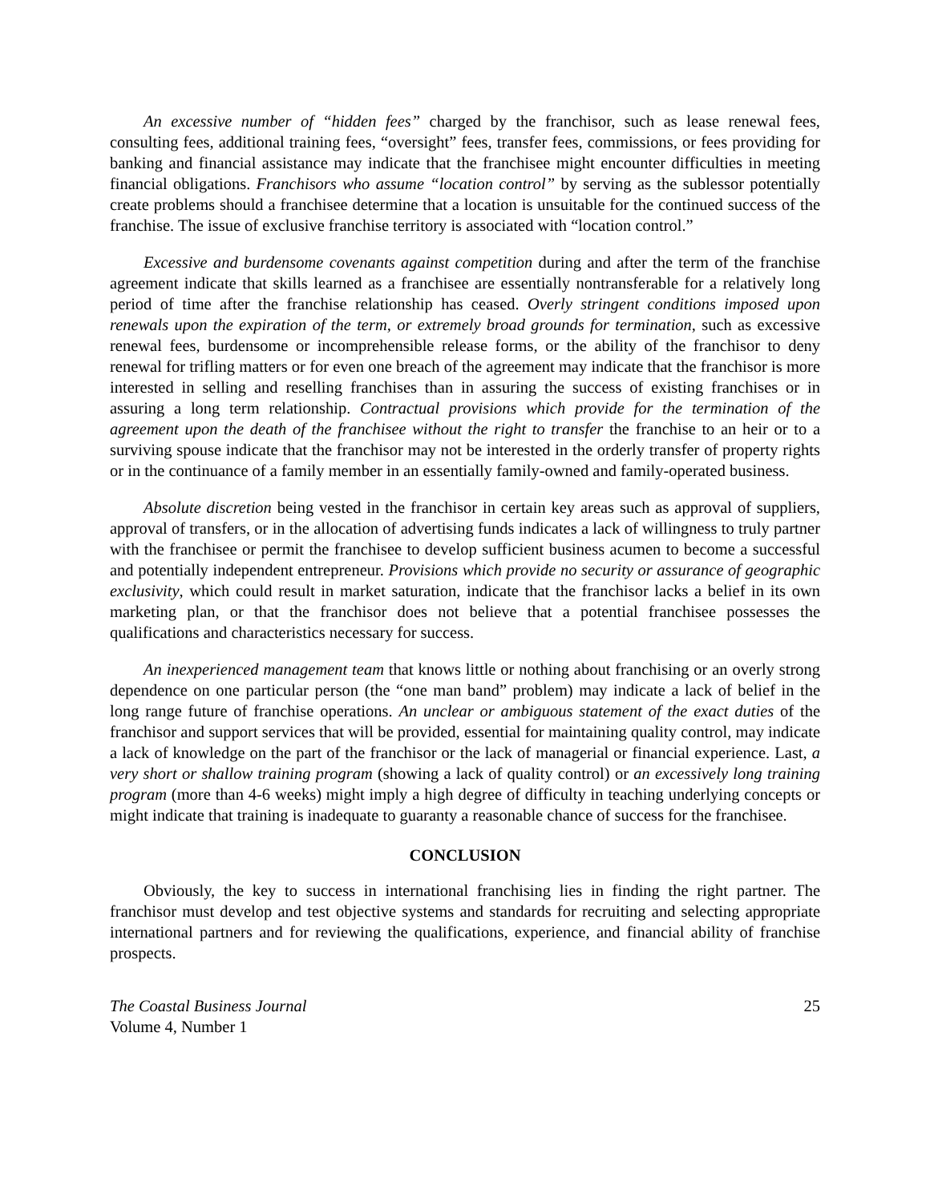An excessive number of “hidden fees” charged by the franchisor, such as lease renewal fees, consulting fees, additional training fees, “oversight” fees, transfer fees, commissions, or fees providing for banking and financial assistance may indicate that the franchisee might encounter difficulties in meeting financial obligations. Franchisors who assume “location control” by serving as the sublessor potentially create problems should a franchisee determine that a location is unsuitable for the continued success of the franchise. The issue of exclusive franchise territory is associated with “location control.”
Excessive and burdensome covenants against competition during and after the term of the franchise agreement indicate that skills learned as a franchisee are essentially nontransferable for a relatively long period of time after the franchise relationship has ceased. Overly stringent conditions imposed upon renewals upon the expiration of the term, or extremely broad grounds for termination, such as excessive renewal fees, burdensome or incomprehensible release forms, or the ability of the franchisor to deny renewal for trifling matters or for even one breach of the agreement may indicate that the franchisor is more interested in selling and reselling franchises than in assuring the success of existing franchises or in assuring a long term relationship. Contractual provisions which provide for the termination of the agreement upon the death of the franchisee without the right to transfer the franchise to an heir or to a surviving spouse indicate that the franchisor may not be interested in the orderly transfer of property rights or in the continuance of a family member in an essentially family-owned and family-operated business.
Absolute discretion being vested in the franchisor in certain key areas such as approval of suppliers, approval of transfers, or in the allocation of advertising funds indicates a lack of willingness to truly partner with the franchisee or permit the franchisee to develop sufficient business acumen to become a successful and potentially independent entrepreneur. Provisions which provide no security or assurance of geographic exclusivity, which could result in market saturation, indicate that the franchisor lacks a belief in its own marketing plan, or that the franchisor does not believe that a potential franchisee possesses the qualifications and characteristics necessary for success.
An inexperienced management team that knows little or nothing about franchising or an overly strong dependence on one particular person (the “one man band” problem) may indicate a lack of belief in the long range future of franchise operations. An unclear or ambiguous statement of the exact duties of the franchisor and support services that will be provided, essential for maintaining quality control, may indicate a lack of knowledge on the part of the franchisor or the lack of managerial or financial experience. Last, a very short or shallow training program (showing a lack of quality control) or an excessively long training program (more than 4-6 weeks) might imply a high degree of difficulty in teaching underlying concepts or might indicate that training is inadequate to guaranty a reasonable chance of success for the franchisee.
CONCLUSION
Obviously, the key to success in international franchising lies in finding the right partner. The franchisor must develop and test objective systems and standards for recruiting and selecting appropriate international partners and for reviewing the qualifications, experience, and financial ability of franchise prospects.
The Coastal Business Journal
Volume 4, Number 1
25